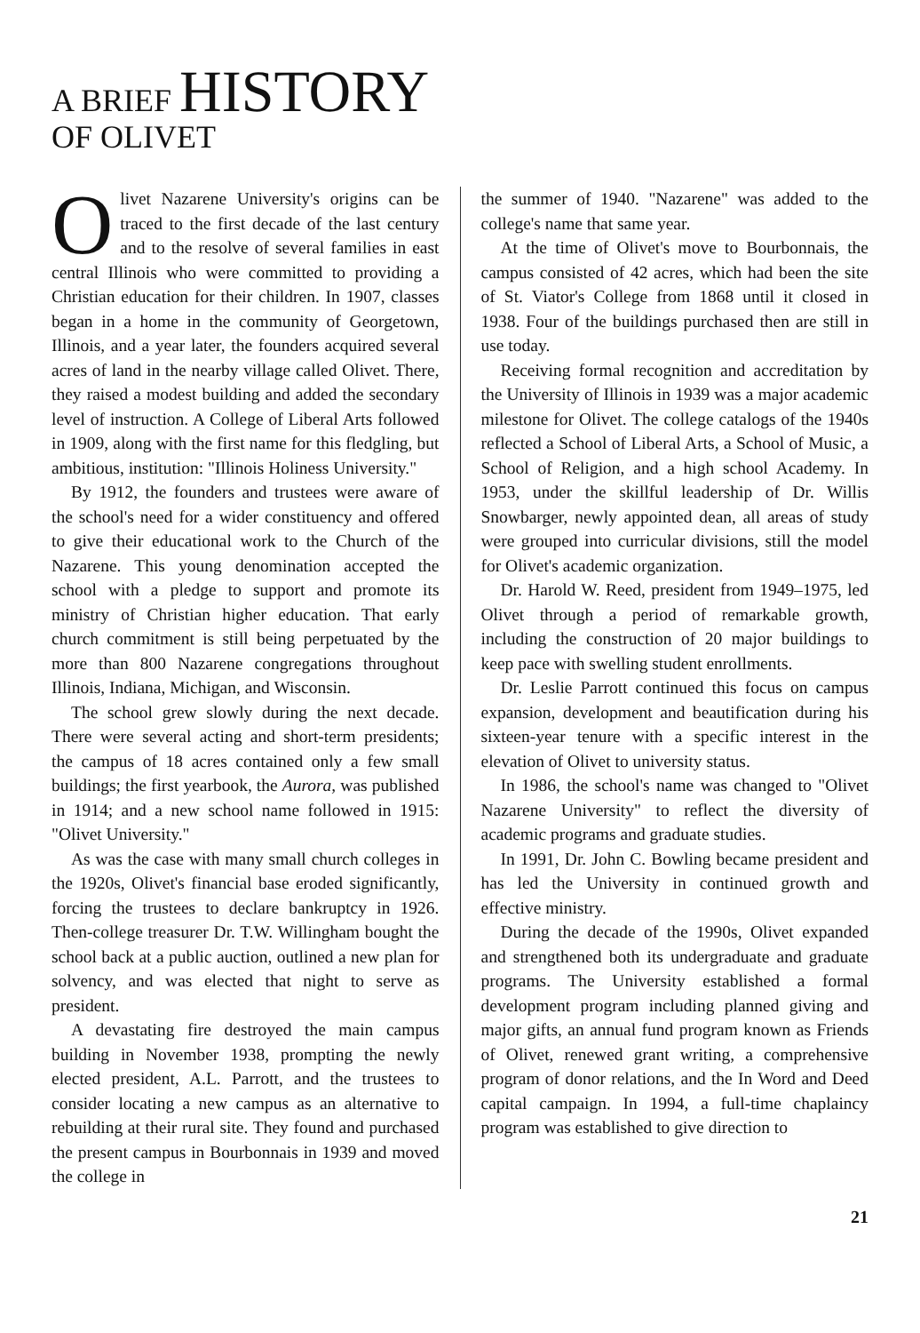A BRIEF HISTORY
OF OLIVET
Olivet Nazarene University's origins can be traced to the first decade of the last century and to the resolve of several families in east central Illinois who were committed to providing a Christian education for their children. In 1907, classes began in a home in the community of Georgetown, Illinois, and a year later, the founders acquired several acres of land in the nearby village called Olivet. There, they raised a modest building and added the secondary level of instruction. A College of Liberal Arts followed in 1909, along with the first name for this fledgling, but ambitious, institution: "Illinois Holiness University."
By 1912, the founders and trustees were aware of the school's need for a wider constituency and offered to give their educational work to the Church of the Nazarene. This young denomination accepted the school with a pledge to support and promote its ministry of Christian higher education. That early church commitment is still being perpetuated by the more than 800 Nazarene congregations throughout Illinois, Indiana, Michigan, and Wisconsin.
The school grew slowly during the next decade. There were several acting and short-term presidents; the campus of 18 acres contained only a few small buildings; the first yearbook, the Aurora, was published in 1914; and a new school name followed in 1915: "Olivet University."
As was the case with many small church colleges in the 1920s, Olivet's financial base eroded significantly, forcing the trustees to declare bankruptcy in 1926. Then-college treasurer Dr. T.W. Willingham bought the school back at a public auction, outlined a new plan for solvency, and was elected that night to serve as president.
A devastating fire destroyed the main campus building in November 1938, prompting the newly elected president, A.L. Parrott, and the trustees to consider locating a new campus as an alternative to rebuilding at their rural site. They found and purchased the present campus in Bourbonnais in 1939 and moved the college in
the summer of 1940. "Nazarene" was added to the college's name that same year.
At the time of Olivet's move to Bourbonnais, the campus consisted of 42 acres, which had been the site of St. Viator's College from 1868 until it closed in 1938. Four of the buildings purchased then are still in use today.
Receiving formal recognition and accreditation by the University of Illinois in 1939 was a major academic milestone for Olivet. The college catalogs of the 1940s reflected a School of Liberal Arts, a School of Music, a School of Religion, and a high school Academy. In 1953, under the skillful leadership of Dr. Willis Snowbarger, newly appointed dean, all areas of study were grouped into curricular divisions, still the model for Olivet's academic organization.
Dr. Harold W. Reed, president from 1949–1975, led Olivet through a period of remarkable growth, including the construction of 20 major buildings to keep pace with swelling student enrollments.
Dr. Leslie Parrott continued this focus on campus expansion, development and beautification during his sixteen-year tenure with a specific interest in the elevation of Olivet to university status.
In 1986, the school's name was changed to "Olivet Nazarene University" to reflect the diversity of academic programs and graduate studies.
In 1991, Dr. John C. Bowling became president and has led the University in continued growth and effective ministry.
During the decade of the 1990s, Olivet expanded and strengthened both its undergraduate and graduate programs. The University established a formal development program including planned giving and major gifts, an annual fund program known as Friends of Olivet, renewed grant writing, a comprehensive program of donor relations, and the In Word and Deed capital campaign. In 1994, a full-time chaplaincy program was established to give direction to
21